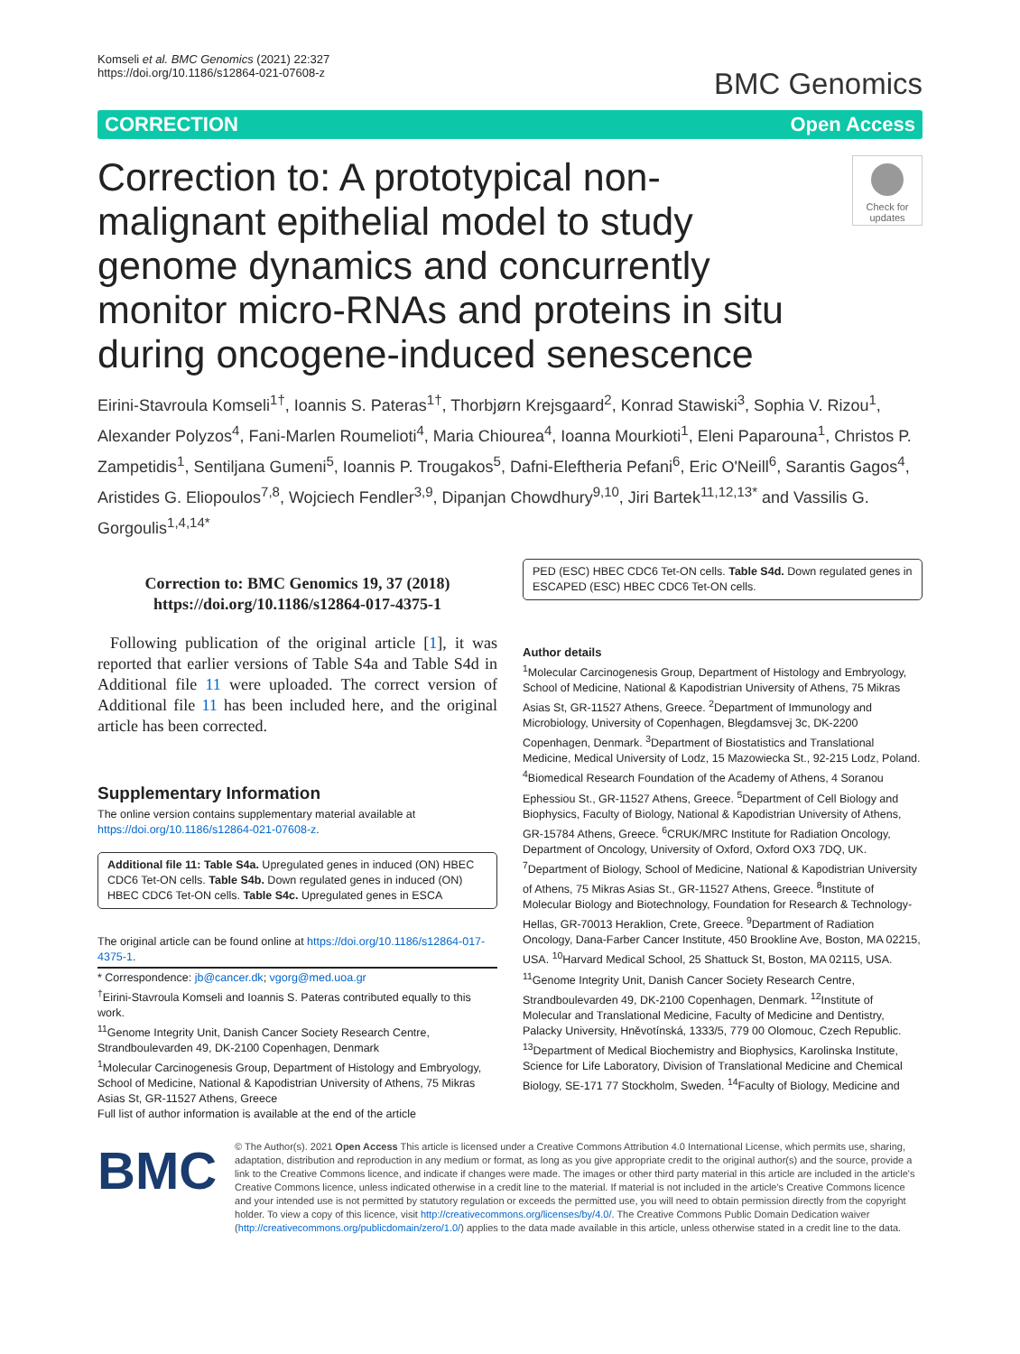Komseli et al. BMC Genomics (2021) 22:327
https://doi.org/10.1186/s12864-021-07608-z
BMC Genomics
CORRECTION Open Access
Correction to: A prototypical non-malignant epithelial model to study genome dynamics and concurrently monitor micro-RNAs and proteins in situ during oncogene-induced senescence
Check for updates
Eirini-Stavroula Komseli<sup>1†</sup>, Ioannis S. Pateras<sup>1†</sup>, Thorbjørn Krejsgaard<sup>2</sup>, Konrad Stawiski<sup>3</sup>, Sophia V. Rizou<sup>1</sup>, Alexander Polyzos<sup>4</sup>, Fani-Marlen Roumelioti<sup>4</sup>, Maria Chiourea<sup>4</sup>, Ioanna Mourkioti<sup>1</sup>, Eleni Paparouna<sup>1</sup>, Christos P. Zampetidis<sup>1</sup>, Sentiljana Gumeni<sup>5</sup>, Ioannis P. Trougakos<sup>5</sup>, Dafni-Eleftheria Pefani<sup>6</sup>, Eric O'Neill<sup>6</sup>, Sarantis Gagos<sup>4</sup>, Aristides G. Eliopoulos<sup>7,8</sup>, Wojciech Fendler<sup>3,9</sup>, Dipanjan Chowdhury<sup>9,10</sup>, Jiri Bartek<sup>11,12,13*</sup> and Vassilis G. Gorgoulis<sup>1,4,14*</sup>
Correction to: BMC Genomics 19, 37 (2018)
https://doi.org/10.1186/s12864-017-4375-1
Following publication of the original article [1], it was reported that earlier versions of Table S4a and Table S4d in Additional file 11 were uploaded. The correct version of Additional file 11 has been included here, and the original article has been corrected.
Supplementary Information
The online version contains supplementary material available at https://doi.org/10.1186/s12864-021-07608-z.
Additional file 11: Table S4a. Upregulated genes in induced (ON) HBEC CDC6 Tet-ON cells. Table S4b. Down regulated genes in induced (ON) HBEC CDC6 Tet-ON cells. Table S4c. Upregulated genes in ESCA
The original article can be found online at https://doi.org/10.1186/s12864-017-4375-1.
* Correspondence: jb@cancer.dk; vgorg@med.uoa.gr
<sup>†</sup> Eirini-Stavroula Komseli and Ioannis S. Pateras contributed equally to this work.
<sup>11</sup> Genome Integrity Unit, Danish Cancer Society Research Centre, Strandboulevarden 49, DK-2100 Copenhagen, Denmark
<sup>1</sup> Molecular Carcinogenesis Group, Department of Histology and Embryology, School of Medicine, National & Kapodistrian University of Athens, 75 Mikras Asias St, GR-11527 Athens, Greece
Full list of author information is available at the end of the article
PED (ESC) HBEC CDC6 Tet-ON cells. Table S4d. Down regulated genes in ESCAPED (ESC) HBEC CDC6 Tet-ON cells.
Author details
<sup>1</sup> Molecular Carcinogenesis Group, Department of Histology and Embryology, School of Medicine, National & Kapodistrian University of Athens, 75 Mikras Asias St, GR-11527 Athens, Greece. <sup>2</sup>Department of Immunology and Microbiology, University of Copenhagen, Blegdamsvej 3c, DK-2200 Copenhagen, Denmark. <sup>3</sup>Department of Biostatistics and Translational Medicine, Medical University of Lodz, 15 Mazowiecka St., 92-215 Lodz, Poland. <sup>4</sup>Biomedical Research Foundation of the Academy of Athens, 4 Soranou Ephessiou St., GR-11527 Athens, Greece. <sup>5</sup>Department of Cell Biology and Biophysics, Faculty of Biology, National & Kapodistrian University of Athens, GR-15784 Athens, Greece. <sup>6</sup>CRUK/MRC Institute for Radiation Oncology, Department of Oncology, University of Oxford, Oxford OX3 7DQ, UK. <sup>7</sup>Department of Biology, School of Medicine, National & Kapodistrian University of Athens, 75 Mikras Asias St., GR-11527 Athens, Greece. <sup>8</sup>Institute of Molecular Biology and Biotechnology, Foundation for Research & Technology-Hellas, GR-70013 Heraklion, Crete, Greece. <sup>9</sup>Department of Radiation Oncology, Dana-Farber Cancer Institute, 450 Brookline Ave, Boston, MA 02215, USA. <sup>10</sup>Harvard Medical School, 25 Shattuck St, Boston, MA 02115, USA. <sup>11</sup>Genome Integrity Unit, Danish Cancer Society Research Centre, Strandboulevarden 49, DK-2100 Copenhagen, Denmark. <sup>12</sup>Institute of Molecular and Translational Medicine, Faculty of Medicine and Dentistry, Palacky University, Hněvotínská, 1333/5, 779 00 Olomouc, Czech Republic. <sup>13</sup>Department of Medical Biochemistry and Biophysics, Karolinska Institute, Science for Life Laboratory, Division of Translational Medicine and Chemical Biology, SE-171 77 Stockholm, Sweden. <sup>14</sup>Faculty of Biology, Medicine and
BMC
© The Author(s). 2021 Open Access This article is licensed under a Creative Commons Attribution 4.0 International License, which permits use, sharing, adaptation, distribution and reproduction in any medium or format, as long as you give appropriate credit to the original author(s) and the source, provide a link to the Creative Commons licence, and indicate if changes were made. The images or other third party material in this article are included in the article's Creative Commons licence, unless indicated otherwise in a credit line to the material. If material is not included in the article's Creative Commons licence and your intended use is not permitted by statutory regulation or exceeds the permitted use, you will need to obtain permission directly from the copyright holder. To view a copy of this licence, visit http://creativecommons.org/licenses/by/4.0/. The Creative Commons Public Domain Dedication waiver (http://creativecommons.org/publicdomain/zero/1.0/) applies to the data made available in this article, unless otherwise stated in a credit line to the data.